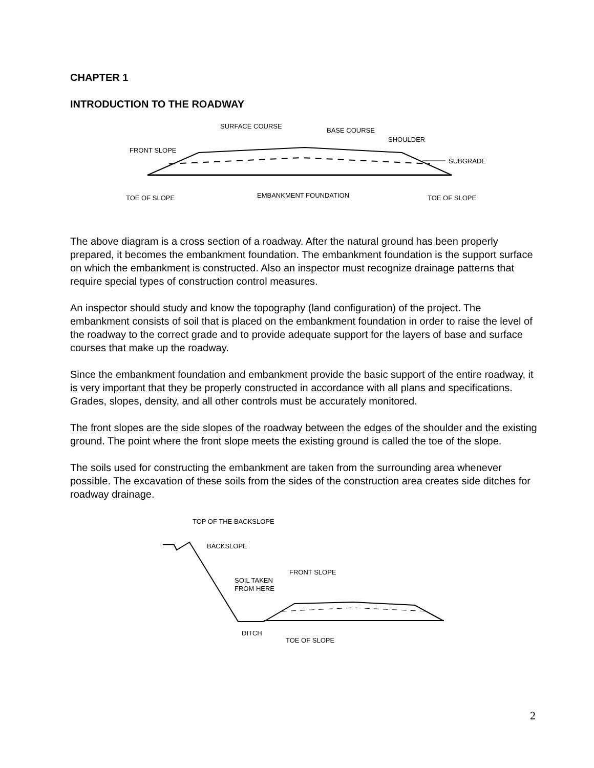CHAPTER 1
INTRODUCTION TO THE ROADWAY
SURFACE COURSE
BASE COURSE
SHOULDER
FRONT SLOPE
SUBGRADE
TOE OF SLOPE
EMBANKMENT FOUNDATION
TOE OF SLOPE
The above diagram is a cross section of a roadway. After the natural ground has been properly prepared, it becomes the embankment foundation. The embankment foundation is the support surface on which the embankment is constructed. Also an inspector must recognize drainage patterns that require special types of construction control measures.
An inspector should study and know the topography (land configuration) of the project. The embankment consists of soil that is placed on the embankment foundation in order to raise the level of the roadway to the correct grade and to provide adequate support for the layers of base and surface courses that make up the roadway.
Since the embankment foundation and embankment provide the basic support of the entire roadway, it is very important that they be properly constructed in accordance with all plans and specifications. Grades, slopes, density, and all other controls must be accurately monitored.
The front slopes are the side slopes of the roadway between the edges of the shoulder and the existing ground. The point where the front slope meets the existing ground is called the toe of the slope.
The soils used for constructing the embankment are taken from the surrounding area whenever possible. The excavation of these soils from the sides of the construction area creates side ditches for roadway drainage.
TOP OF THE BACKSLOPE
BACKSLOPE
FRONT SLOPE
SOIL TAKEN
FROM HERE
DITCH
TOE OF SLOPE
2